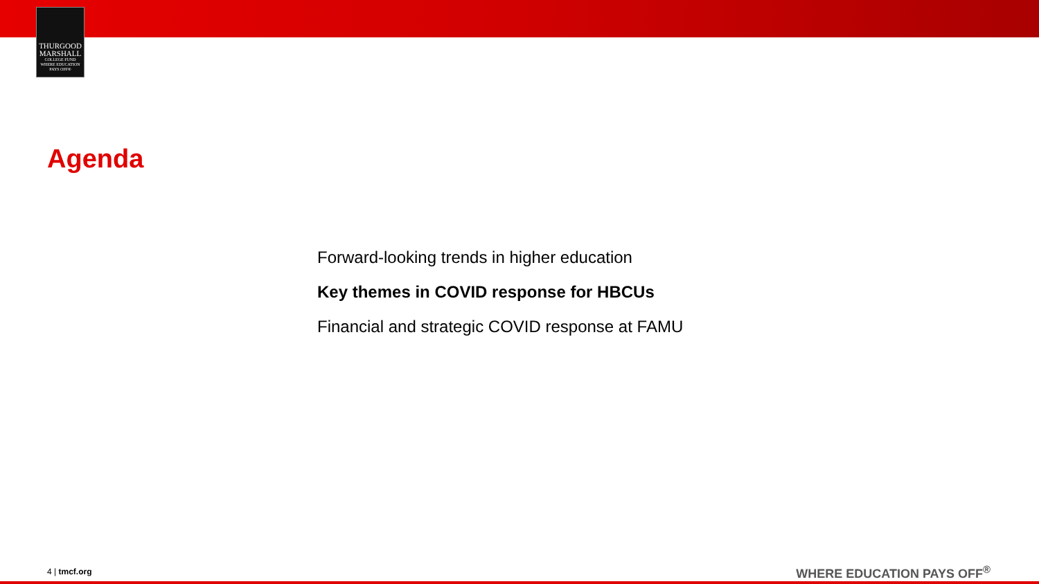THURGOOD
MARSHALL
COLLEGE FUND
WHERE EDUCATION PAYS OFF®
Agenda
Forward-looking trends in higher education
Key themes in COVID response for HBCUs
Financial and strategic COVID response at FAMU
4 | tmcf.org WHERE EDUCATION PAYS OFF<sup>®</sup>